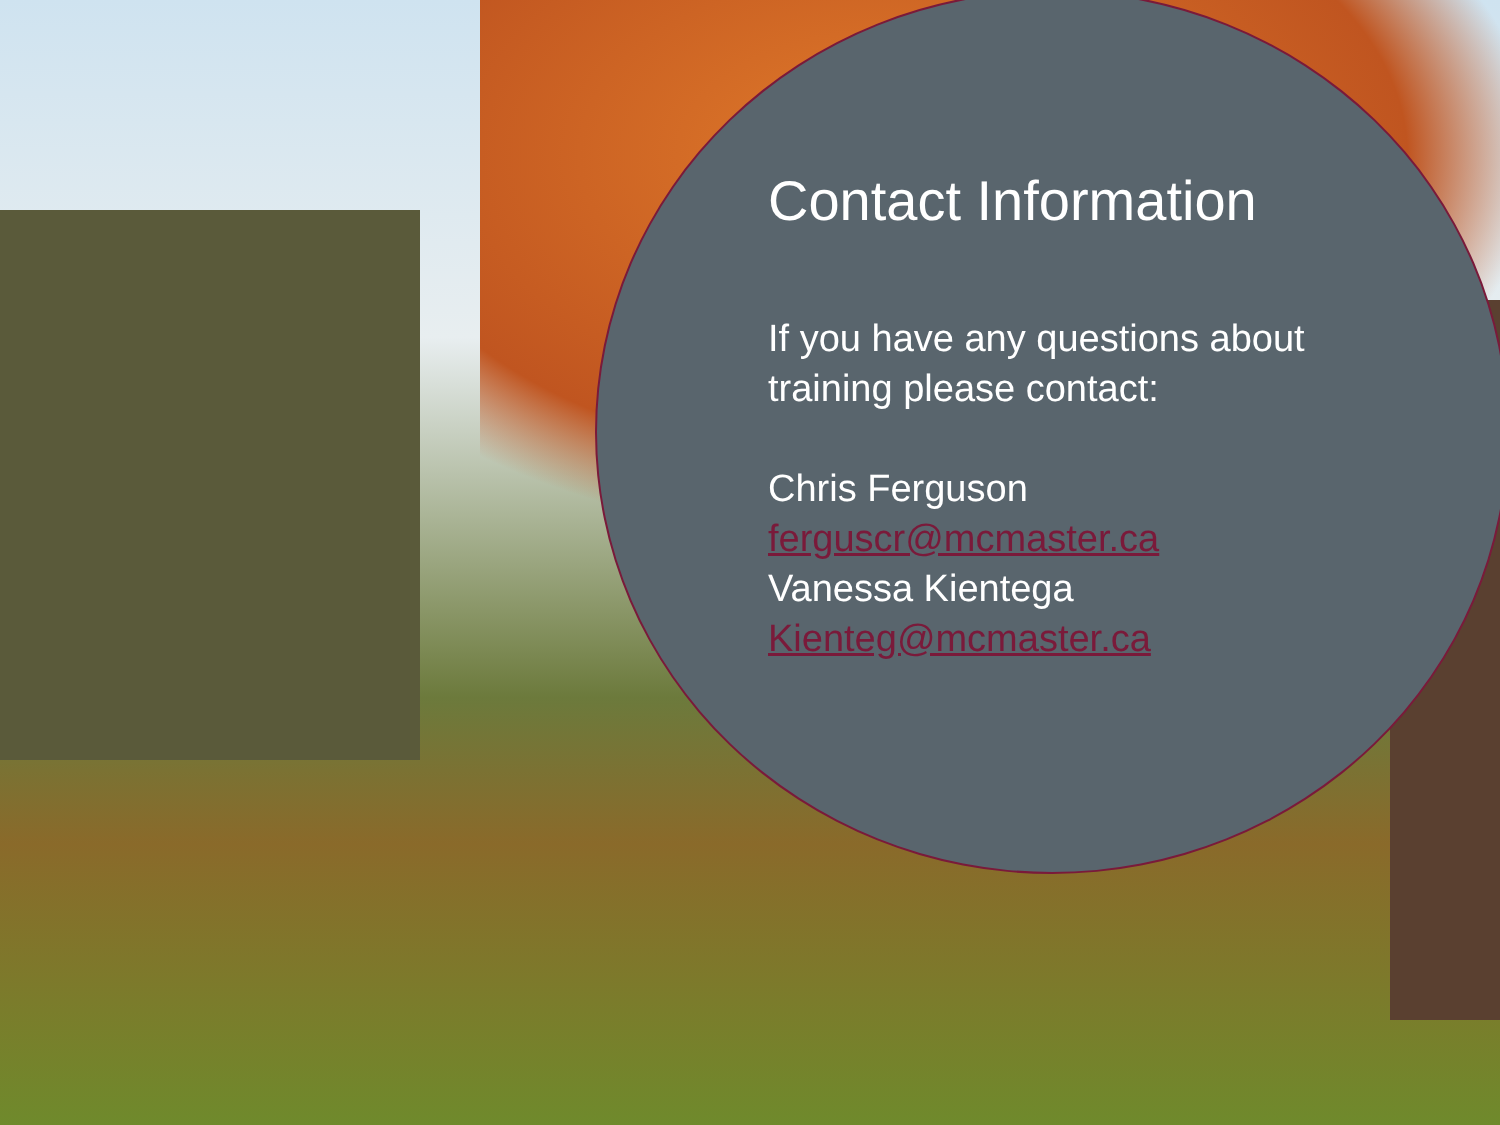Contact Information
If you have any questions about training please contact:
Chris Ferguson
ferguscr@mcmaster.ca
Vanessa Kientega
Kienteg@mcmaster.ca